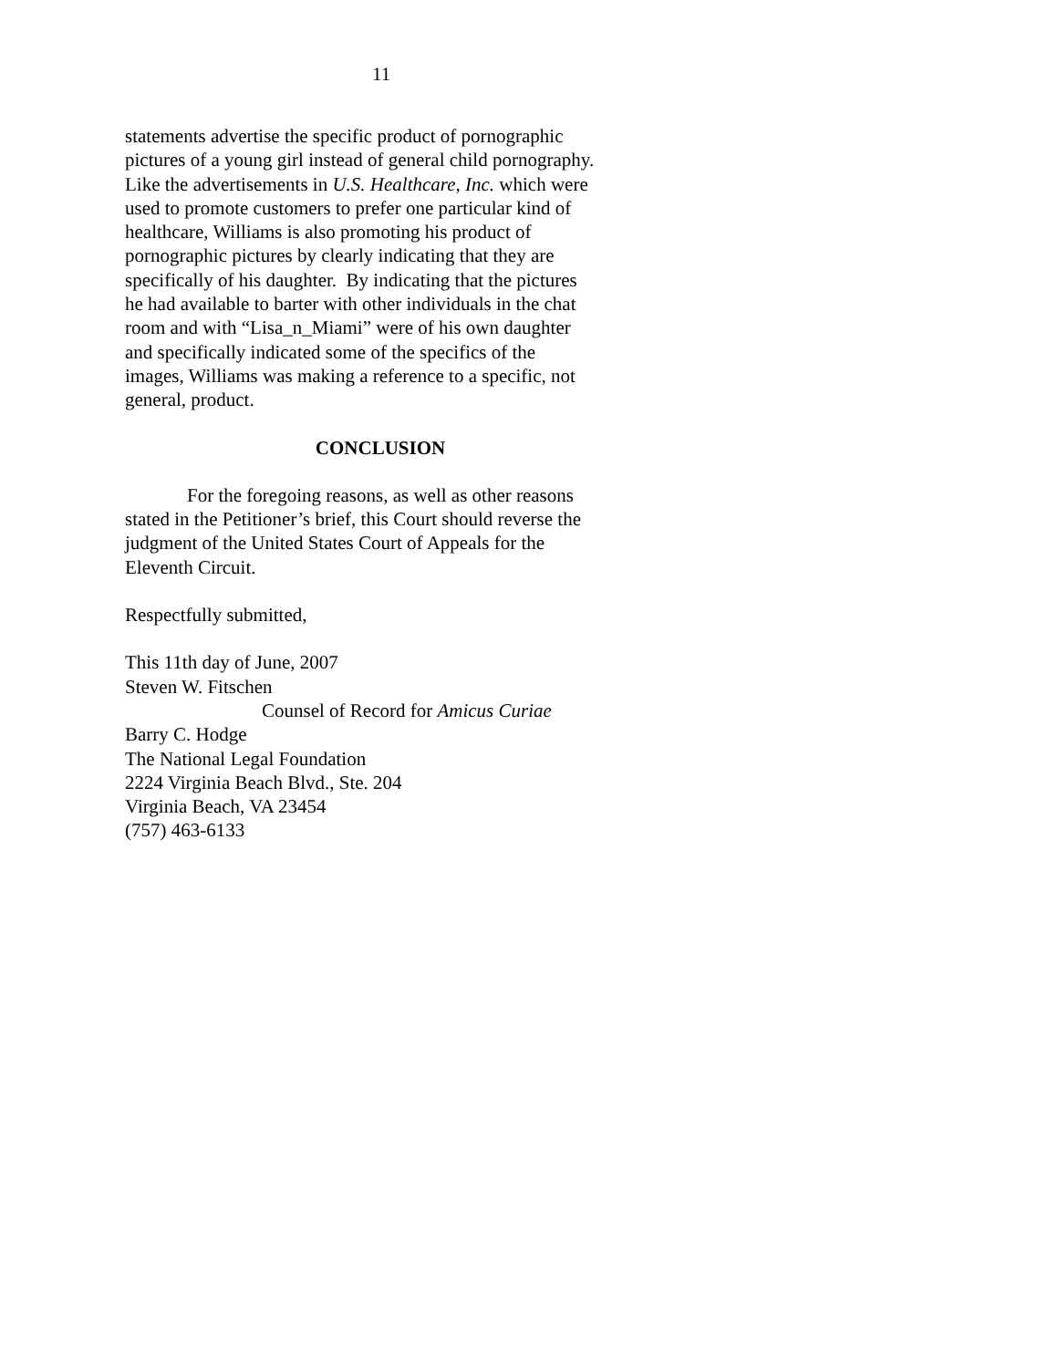11
statements advertise the specific product of pornographic
pictures of a young girl instead of general child pornography.
Like the advertisements in U.S. Healthcare, Inc. which were
used to promote customers to prefer one particular kind of
healthcare, Williams is also promoting his product of
pornographic pictures by clearly indicating that they are
specifically of his daughter. By indicating that the pictures
he had available to barter with other individuals in the chat
room and with “Lisa_n_Miami” were of his own daughter
and specifically indicated some of the specifics of the
images, Williams was making a reference to a specific, not
general, product.
CONCLUSION
For the foregoing reasons, as well as other reasons
stated in the Petitioner’s brief, this Court should reverse the
judgment of the United States Court of Appeals for the
Eleventh Circuit.
Respectfully submitted,
This 11th day of June, 2007
Steven W. Fitschen
Counsel of Record for Amicus Curiae
Barry C. Hodge
The National Legal Foundation
2224 Virginia Beach Blvd., Ste. 204
Virginia Beach, VA 23454
(757) 463-6133